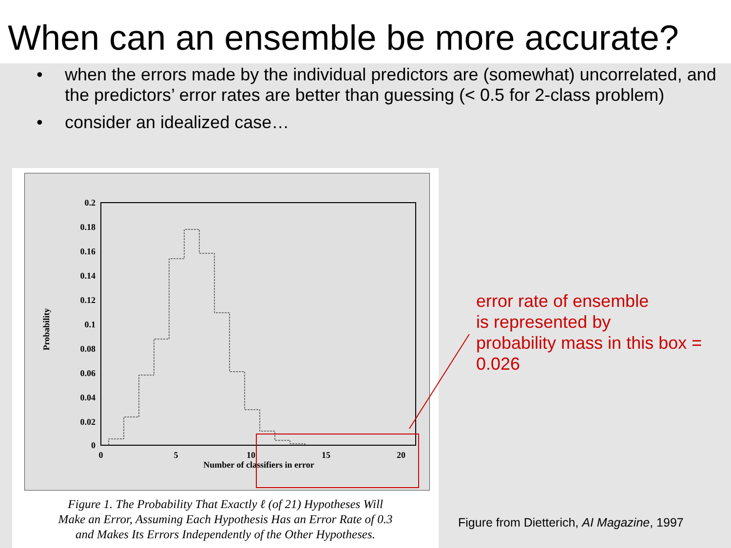When can an ensemble be more accurate?
• when the errors made by the individual predictors are (somewhat) uncorrelated, and the predictors’ error rates are better than guessing (< 0.5 for 2-class problem)
• consider an idealized case…
0.2
0.18
0.16
0.14
0.12
0.1
0.08
0.06
0.04
0.02
0
0
5
10
15
20
Number of classifiers in error
Probability
Figure 1. The Probability That Exactly ℓ (of 21) Hypotheses Will
Make an Error, Assuming Each Hypothesis Has an Error Rate of 0.3
and Makes Its Errors Independently of the Other Hypotheses.
error rate of ensemble
is represented by
probability mass in this box =
0.026
Figure from Dietterich, AI Magazine, 1997